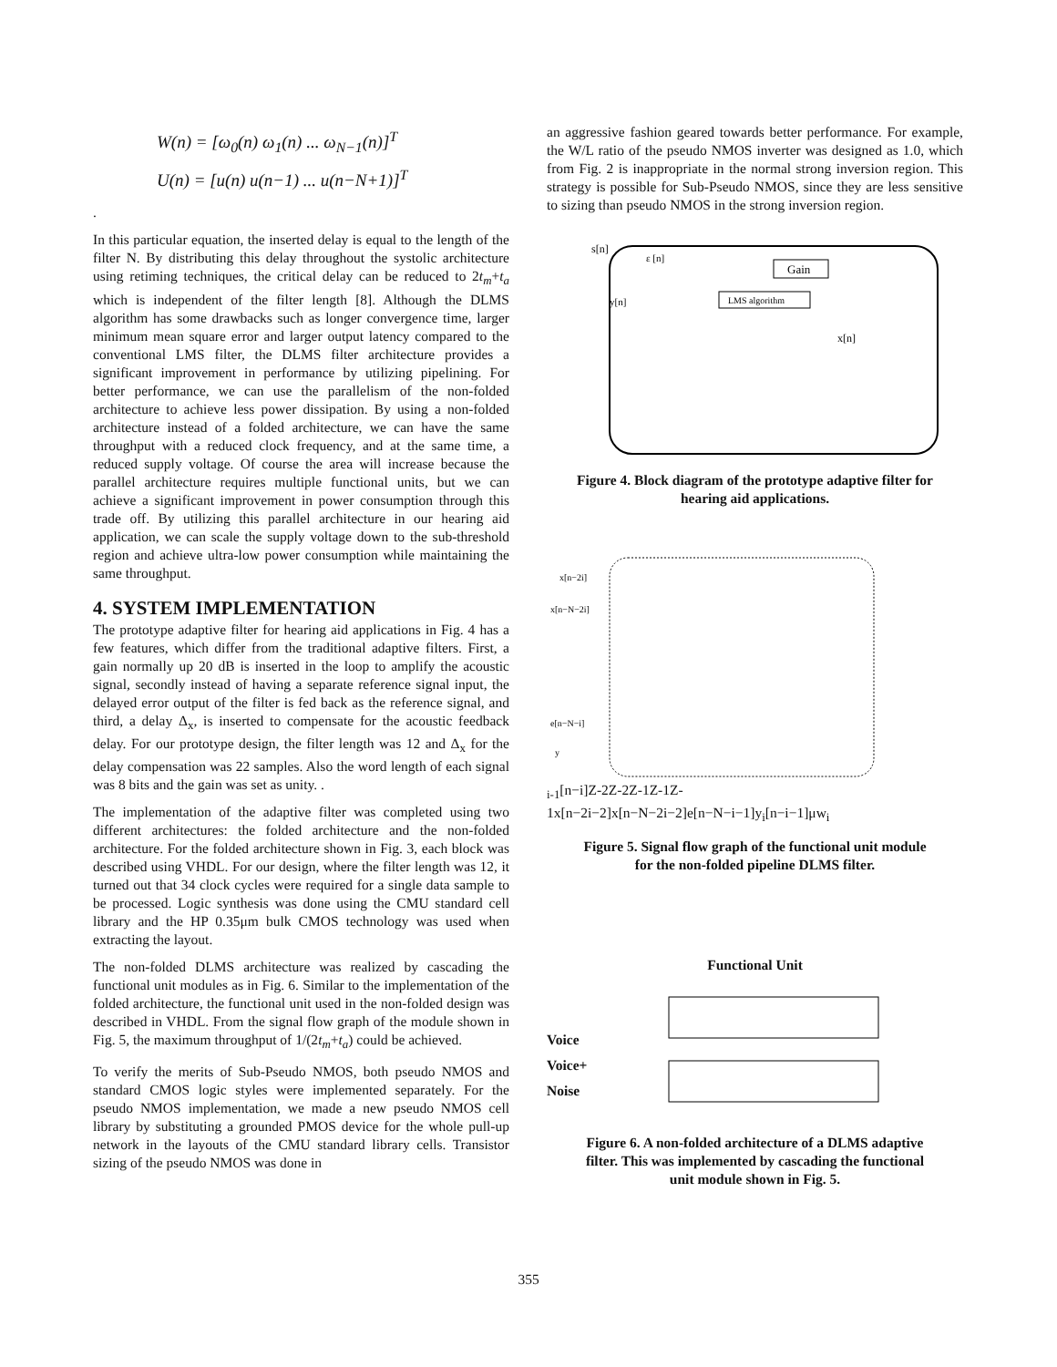W(n) = [ω<sub>0</sub>(n) ω<sub>1</sub>(n) ... ω<sub>N−1</sub>(n)]<sup>T</sup>
U(n) = [u(n) u(n−1) ... u(n−N+1)]<sup>T</sup>
.
In this particular equation, the inserted delay is equal to the length of the filter N. By distributing this delay throughout the systolic architecture using retiming techniques, the critical delay can be reduced to 2t<sub>m</sub>+t<sub>a</sub> which is independent of the filter length [8]. Although the DLMS algorithm has some drawbacks such as longer convergence time, larger minimum mean square error and larger output latency compared to the conventional LMS filter, the DLMS filter architecture provides a significant improvement in performance by utilizing pipelining. For better performance, we can use the parallelism of the non-folded architecture to achieve less power dissipation. By using a non-folded architecture instead of a folded architecture, we can have the same throughput with a reduced clock frequency, and at the same time, a reduced supply voltage. Of course the area will increase because the parallel architecture requires multiple functional units, but we can achieve a significant improvement in power consumption through this trade off. By utilizing this parallel architecture in our hearing aid application, we can scale the supply voltage down to the sub-threshold region and achieve ultra-low power consumption while maintaining the same throughput.
4. SYSTEM IMPLEMENTATION
The prototype adaptive filter for hearing aid applications in Fig. 4 has a few features, which differ from the traditional adaptive filters. First, a gain normally up 20 dB is inserted in the loop to amplify the acoustic signal, secondly instead of having a separate reference signal input, the delayed error output of the filter is fed back as the reference signal, and third, a delay Δ<sub>x</sub>, is inserted to compensate for the acoustic feedback delay. For our prototype design, the filter length was 12 and Δ<sub>x</sub> for the delay compensation was 22 samples. Also the word length of each signal was 8 bits and the gain was set as unity. .
The implementation of the adaptive filter was completed using two different architectures: the folded architecture and the non-folded architecture. For the folded architecture shown in Fig. 3, each block was described using VHDL. For our design, where the filter length was 12, it turned out that 34 clock cycles were required for a single data sample to be processed. Logic synthesis was done using the CMU standard cell library and the HP 0.35μm bulk CMOS technology was used when extracting the layout.
The non-folded DLMS architecture was realized by cascading the functional unit modules as in Fig. 6. Similar to the implementation of the folded architecture, the functional unit used in the non-folded design was described in VHDL. From the signal flow graph of the module shown in Fig. 5, the maximum throughput of 1/(2t<sub>m</sub>+t<sub>a</sub>) could be achieved.
To verify the merits of Sub-Pseudo NMOS, both pseudo NMOS and standard CMOS logic styles were implemented separately. For the pseudo NMOS implementation, we made a new pseudo NMOS cell library by substituting a grounded PMOS device for the whole pull-up network in the layouts of the CMU standard library cells. Transistor sizing of the pseudo NMOS was done in
an aggressive fashion geared towards better performance. For example, the W/L ratio of the pseudo NMOS inverter was designed as 1.0, which from Fig. 2 is inappropriate in the normal strong inversion region. This strategy is possible for Sub-Pseudo NMOS, since they are less sensitive to sizing than pseudo NMOS in the strong inversion region.
s[n]
ε [n]
Gain
LMS algorithm
y[n]
x[n]
Figure 4. Block diagram of the prototype adaptive filter for hearing aid applications.
x[n−2i]
x[n−N−2i]
e[n−N−i]
yi-1[n−i]
Z-2
Z-2
Z-1
Z-1
Z-1
x[n−2i−2]
x[n−N−2i−2]
e[n−N−i−1]
yi[n−i−1]
μ
wi
Figure 5. Signal flow graph of the functional unit module for the non-folded pipeline DLMS filter.
Functional Unit
Voice
Voice+
Noise
Figure 6. A non-folded architecture of a DLMS adaptive filter. This was implemented by cascading the functional unit module shown in Fig. 5.
355